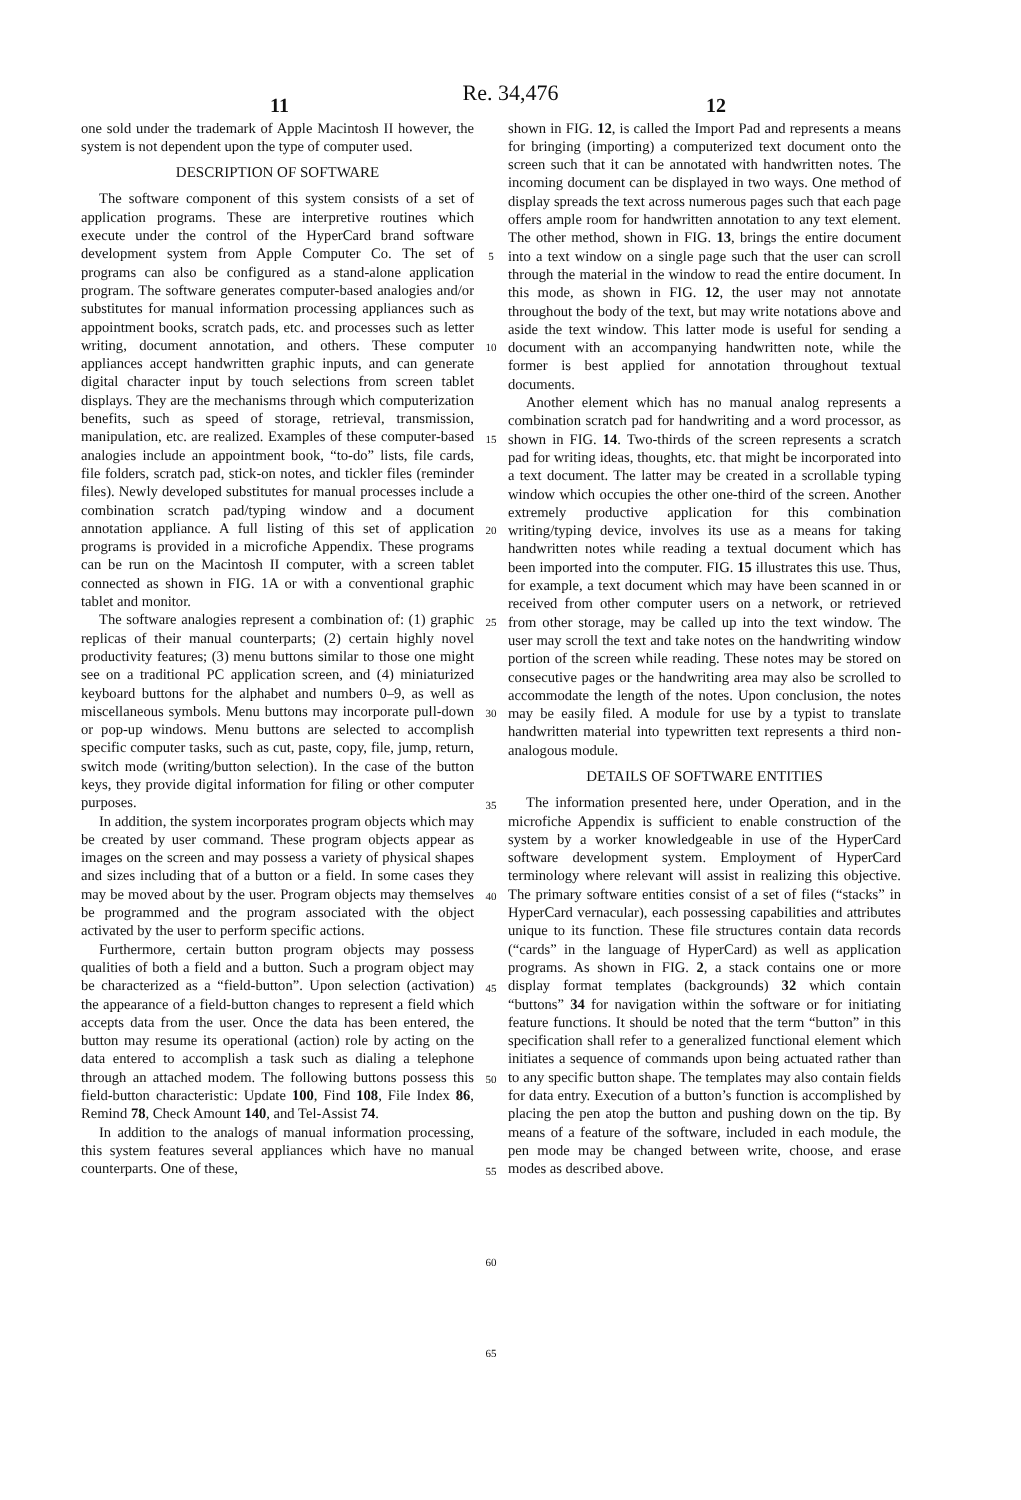Re. 34,476
11 12
one sold under the trademark of Apple Macintosh II however, the system is not dependent upon the type of computer used.
DESCRIPTION OF SOFTWARE
The software component of this system consists of a set of application programs. These are interpretive routines which execute under the control of the HyperCard brand software development system from Apple Computer Co. The set of programs can also be configured as a stand-alone application program. The software generates computer-based analogies and/or substitutes for manual information processing appliances such as appointment books, scratch pads, etc. and processes such as letter writing, document annotation, and others. These computer appliances accept handwritten graphic inputs, and can generate digital character input by touch selections from screen tablet displays. They are the mechanisms through which computerization benefits, such as speed of storage, retrieval, transmission, manipulation, etc. are realized. Examples of these computer-based analogies include an appointment book, “to-do” lists, file cards, file folders, scratch pad, stick-on notes, and tickler files (reminder files). Newly developed substitutes for manual processes include a combination scratch pad/typing window and a document annotation appliance. A full listing of this set of application programs is provided in a microfiche Appendix. These programs can be run on the Macintosh II computer, with a screen tablet connected as shown in FIG. 1A or with a conventional graphic tablet and monitor.
The software analogies represent a combination of: (1) graphic replicas of their manual counterparts; (2) certain highly novel productivity features; (3) menu buttons similar to those one might see on a traditional PC application screen, and (4) miniaturized keyboard buttons for the alphabet and numbers 0–9, as well as miscellaneous symbols. Menu buttons may incorporate pull-down or pop-up windows. Menu buttons are selected to accomplish specific computer tasks, such as cut, paste, copy, file, jump, return, switch mode (writing/button selection). In the case of the button keys, they provide digital information for filing or other computer purposes.
In addition, the system incorporates program objects which may be created by user command. These program objects appear as images on the screen and may possess a variety of physical shapes and sizes including that of a button or a field. In some cases they may be moved about by the user. Program objects may themselves be programmed and the program associated with the object activated by the user to perform specific actions.
Furthermore, certain button program objects may possess qualities of both a field and a button. Such a program object may be characterized as a “field-button”. Upon selection (activation) the appearance of a field-button changes to represent a field which accepts data from the user. Once the data has been entered, the button may resume its operational (action) role by acting on the data entered to accomplish a task such as dialing a telephone through an attached modem. The following buttons possess this field-button characteristic: Update 100, Find 108, File Index 86, Remind 78, Check Amount 140, and Tel-Assist 74.
In addition to the analogs of manual information processing, this system features several appliances which have no manual counterparts. One of these,
5
10
15
20
25
30
35
40
45
50
55
60
65
shown in FIG. 12, is called the Import Pad and represents a means for bringing (importing) a computerized text document onto the screen such that it can be annotated with handwritten notes. The incoming document can be displayed in two ways. One method of display spreads the text across numerous pages such that each page offers ample room for handwritten annotation to any text element. The other method, shown in FIG. 13, brings the entire document into a text window on a single page such that the user can scroll through the material in the window to read the entire document. In this mode, as shown in FIG. 12, the user may not annotate throughout the body of the text, but may write notations above and aside the text window. This latter mode is useful for sending a document with an accompanying handwritten note, while the former is best applied for annotation throughout textual documents.
Another element which has no manual analog represents a combination scratch pad for handwriting and a word processor, as shown in FIG. 14. Two-thirds of the screen represents a scratch pad for writing ideas, thoughts, etc. that might be incorporated into a text document. The latter may be created in a scrollable typing window which occupies the other one-third of the screen. Another extremely productive application for this combination writing/typing device, involves its use as a means for taking handwritten notes while reading a textual document which has been imported into the computer. FIG. 15 illustrates this use. Thus, for example, a text document which may have been scanned in or received from other computer users on a network, or retrieved from other storage, may be called up into the text window. The user may scroll the text and take notes on the handwriting window portion of the screen while reading. These notes may be stored on consecutive pages or the handwriting area may also be scrolled to accommodate the length of the notes. Upon conclusion, the notes may be easily filed. A module for use by a typist to translate handwritten material into typewritten text represents a third non-analogous module.
DETAILS OF SOFTWARE ENTITIES
The information presented here, under Operation, and in the microfiche Appendix is sufficient to enable construction of the system by a worker knowledgeable in use of the HyperCard software development system. Employment of HyperCard terminology where relevant will assist in realizing this objective. The primary software entities consist of a set of files (“stacks” in HyperCard vernacular), each possessing capabilities and attributes unique to its function. These file structures contain data records (“cards” in the language of HyperCard) as well as application programs. As shown in FIG. 2, a stack contains one or more display format templates (backgrounds) 32 which contain “buttons” 34 for navigation within the software or for initiating feature functions. It should be noted that the term “button” in this specification shall refer to a generalized functional element which initiates a sequence of commands upon being actuated rather than to any specific button shape. The templates may also contain fields for data entry. Execution of a button’s function is accomplished by placing the pen atop the button and pushing down on the tip. By means of a feature of the software, included in each module, the pen mode may be changed between write, choose, and erase modes as described above.